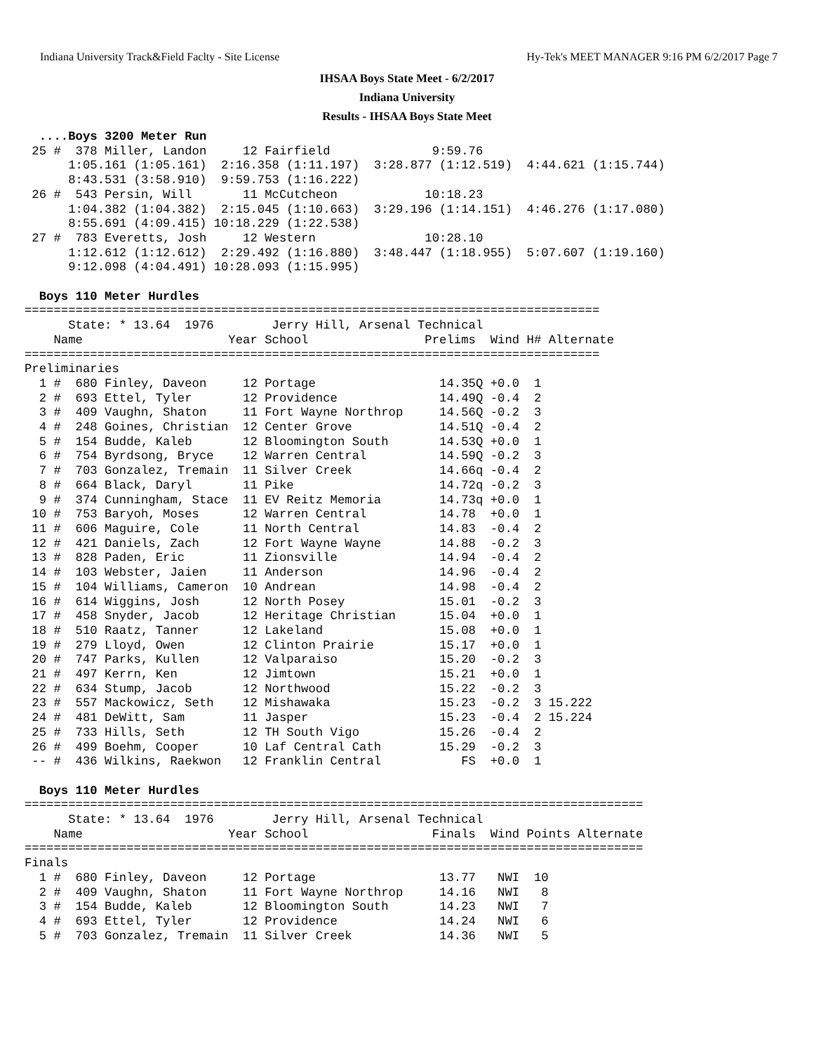Indiana University Track&Field Faclty - Site License Hy-Tek's MEET MANAGER 9:16 PM 6/2/2017 Page 7
IHSAA Boys State Meet - 6/2/2017
Indiana University
Results - IHSAA Boys State Meet
  ....Boys 3200 Meter Run
 25 #  378 Miller, Landon     12 Fairfield              9:59.76
      1:05.161 (1:05.161)  2:16.358 (1:11.197)  3:28.877 (1:12.519)  4:44.621 (1:15.744)
      8:43.531 (3:58.910)  9:59.753 (1:16.222)
 26 #  543 Persin, Will       11 McCutcheon            10:18.23
      1:04.382 (1:04.382)  2:15.045 (1:10.663)  3:29.196 (1:14.151)  4:46.276 (1:17.080)
      8:55.691 (4:09.415) 10:18.229 (1:22.538)
 27 #  783 Everetts, Josh     12 Western               10:28.10
      1:12.612 (1:12.612)  2:29.492 (1:16.880)  3:48.447 (1:18.955)  5:07.607 (1:19.160)
      9:12.098 (4:04.491) 10:28.093 (1:15.995)

  Boys 110 Meter Hurdles
===============================================================================
      State: * 13.64  1976        Jerry Hill, Arsenal Technical
    Name                    Year School                Prelims  Wind H# Alternate
===============================================================================
Preliminaries
  1 #  680 Finley, Daveon     12 Portage                 14.35Q +0.0  1
  2 #  693 Ettel, Tyler       12 Providence              14.49Q -0.4  2
  3 #  409 Vaughn, Shaton     11 Fort Wayne Northrop     14.56Q -0.2  3
  4 #  248 Goines, Christian  12 Center Grove            14.51Q -0.4  2
  5 #  154 Budde, Kaleb       12 Bloomington South       14.53Q +0.0  1
  6 #  754 Byrdsong, Bryce    12 Warren Central          14.59Q -0.2  3
  7 #  703 Gonzalez, Tremain  11 Silver Creek            14.66q -0.4  2
  8 #  664 Black, Daryl       11 Pike                    14.72q -0.2  3
  9 #  374 Cunningham, Stace  11 EV Reitz Memoria        14.73q +0.0  1
 10 #  753 Baryoh, Moses      12 Warren Central          14.78  +0.0  1
 11 #  606 Maguire, Cole      11 North Central           14.83  -0.4  2
 12 #  421 Daniels, Zach      12 Fort Wayne Wayne        14.88  -0.2  3
 13 #  828 Paden, Eric        11 Zionsville              14.94  -0.4  2
 14 #  103 Webster, Jaien     11 Anderson                14.96  -0.4  2
 15 #  104 Williams, Cameron  10 Andrean                 14.98  -0.4  2
 16 #  614 Wiggins, Josh      12 North Posey             15.01  -0.2  3
 17 #  458 Snyder, Jacob      12 Heritage Christian      15.04  +0.0  1
 18 #  510 Raatz, Tanner      12 Lakeland                15.08  +0.0  1
 19 #  279 Lloyd, Owen        12 Clinton Prairie         15.17  +0.0  1
 20 #  747 Parks, Kullen      12 Valparaiso              15.20  -0.2  3
 21 #  497 Kerrn, Ken         12 Jimtown                 15.21  +0.0  1
 22 #  634 Stump, Jacob       12 Northwood               15.22  -0.2  3
 23 #  557 Mackowicz, Seth    12 Mishawaka               15.23  -0.2  3 15.222
 24 #  481 DeWitt, Sam        11 Jasper                  15.23  -0.4  2 15.224
 25 #  733 Hills, Seth        12 TH South Vigo           15.26  -0.4  2
 26 #  499 Boehm, Cooper      10 Laf Central Cath        15.29  -0.2  3
 -- #  436 Wilkins, Raekwon   12 Franklin Central           FS  +0.0  1

  Boys 110 Meter Hurdles
=====================================================================================
      State: * 13.64  1976        Jerry Hill, Arsenal Technical
    Name                    Year School                 Finals  Wind Points Alternate
=====================================================================================
Finals
  1 #  680 Finley, Daveon     12 Portage                 13.77   NWI  10
  2 #  409 Vaughn, Shaton     11 Fort Wayne Northrop     14.16   NWI   8
  3 #  154 Budde, Kaleb       12 Bloomington South       14.23   NWI   7
  4 #  693 Ettel, Tyler       12 Providence              14.24   NWI   6
  5 #  703 Gonzalez, Tremain  11 Silver Creek            14.36   NWI   5